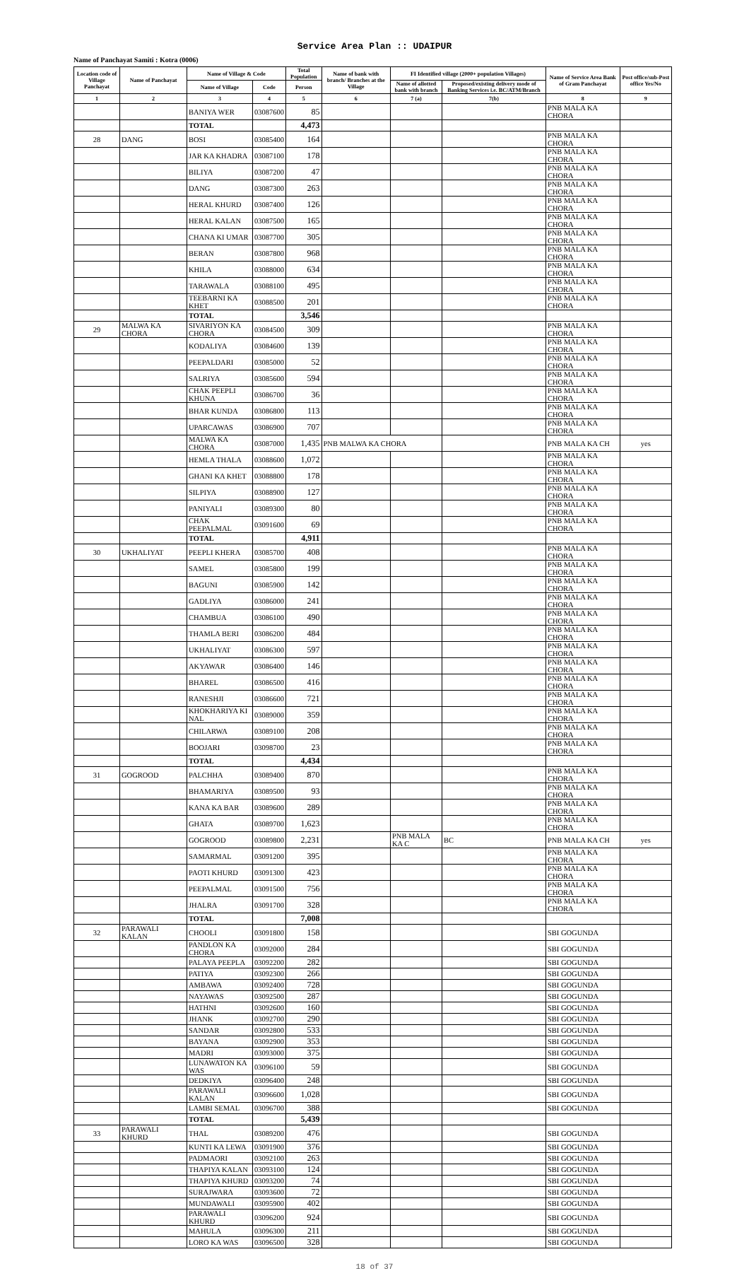Service Area Plan :: UDAIPUR
Name of Panchayat Samiti : Kotra (0006)
| Location code of Village Panchayat | Name of Panchayat | Name of Village & Code | | Total Population | Name of bank with branch/ Branches at the Village | FI Identified village (2000+ population Villages) | | Name of Service Area Bank of Gram Panchayat | Post office/sub-Post office Yes/No |
| --- | --- | --- | --- | --- | --- | --- | --- | --- | --- |
| | | Name of Village | Code | Person | | Name of allotted bank with branch | Proposed/existing delivery mode of Banking Services i.e. BC/ATM/Branch | | |
| 1 | 2 | 3 | 4 | 5 | 6 | 7 (a) | 7(b) | 8 | 9 |
| | | BANIYA WER | 03087600 | 85 | | | | PNB MALA KA CHORA | |
| | | TOTAL | | 4,473 | | | | | |
| 28 | DANG | BOSI | 03085400 | 164 | | | | PNB MALA KA CHORA | |
| | | JAR KA KHADRA | 03087100 | 178 | | | | PNB MALA KA CHORA | |
| | | BILIYA | 03087200 | 47 | | | | PNB MALA KA CHORA | |
| | | DANG | 03087300 | 263 | | | | PNB MALA KA CHORA | |
| | | HERAL KHURD | 03087400 | 126 | | | | PNB MALA KA CHORA | |
| | | HERAL KALAN | 03087500 | 165 | | | | PNB MALA KA CHORA | |
| | | CHANA KI UMAR | 03087700 | 305 | | | | PNB MALA KA CHORA | |
| | | BERAN | 03087800 | 968 | | | | PNB MALA KA CHORA | |
| | | KHILA | 03088000 | 634 | | | | PNB MALA KA CHORA | |
| | | TARAWALA | 03088100 | 495 | | | | PNB MALA KA CHORA | |
| | | TEEBARNI KA KHET | 03088500 | 201 | | | | PNB MALA KA CHORA | |
| | | TOTAL | | 3,546 | | | | | |
| 29 | MALWA KA CHORA | SIVARIYON KA CHORA | 03084500 | 309 | | | | PNB MALA KA CHORA | |
| | | KODALIYA | 03084600 | 139 | | | | PNB MALA KA CHORA | |
| | | PEEPALDARI | 03085000 | 52 | | | | PNB MALA KA CHORA | |
| | | SALRIYA | 03085600 | 594 | | | | PNB MALA KA CHORA | |
| | | CHAK PEEPLI KHUNA | 03086700 | 36 | | | | PNB MALA KA CHORA | |
| | | BHAR KUNDA | 03086800 | 113 | | | | PNB MALA KA CHORA | |
| | | UPARCAWAS | 03086900 | 707 | | | | PNB MALA KA CHORA | |
| | | MALWA KA CHORA | 03087000 | 1,435 | PNB MALWA KA CHORA | | | PNB MALA KA CH | yes |
| | | HEMLA THALA | 03088600 | 1,072 | | | | PNB MALA KA CHORA | |
| | | GHANI KA KHET | 03088800 | 178 | | | | PNB MALA KA CHORA | |
| | | SILPIYA | 03088900 | 127 | | | | PNB MALA KA CHORA | |
| | | PANIYALI | 03089300 | 80 | | | | PNB MALA KA CHORA | |
| | | CHAK PEEPALMAL | 03091600 | 69 | | | | PNB MALA KA CHORA | |
| | | TOTAL | | 4,911 | | | | | |
| 30 | UKHALIYAT | PEEPLI KHERA | 03085700 | 408 | | | | PNB MALA KA CHORA | |
| | | SAMEL | 03085800 | 199 | | | | PNB MALA KA CHORA | |
| | | BAGUNI | 03085900 | 142 | | | | PNB MALA KA CHORA | |
| | | GADLIYA | 03086000 | 241 | | | | PNB MALA KA CHORA | |
| | | CHAMBUA | 03086100 | 490 | | | | PNB MALA KA CHORA | |
| | | THAMLA BERI | 03086200 | 484 | | | | PNB MALA KA CHORA | |
| | | UKHALIYAT | 03086300 | 597 | | | | PNB MALA KA CHORA | |
| | | AKYAWAR | 03086400 | 146 | | | | PNB MALA KA CHORA | |
| | | BHAREL | 03086500 | 416 | | | | PNB MALA KA CHORA | |
| | | RANESHJI | 03086600 | 721 | | | | PNB MALA KA CHORA | |
| | | KHOKHARIYA KI NAL | 03089000 | 359 | | | | PNB MALA KA CHORA | |
| | | CHILARWA | 03089100 | 208 | | | | PNB MALA KA CHORA | |
| | | BOOJARI | 03098700 | 23 | | | | PNB MALA KA CHORA | |
| | | TOTAL | | 4,434 | | | | | |
| 31 | GOGROOD | PALCHHA | 03089400 | 870 | | | | PNB MALA KA CHORA | |
| | | BHAMARIYA | 03089500 | 93 | | | | PNB MALA KA CHORA | |
| | | KANA KA BAR | 03089600 | 289 | | | | PNB MALA KA CHORA | |
| | | GHATA | 03089700 | 1,623 | | | | PNB MALA KA CHORA | |
| | | GOGROOD | 03089800 | 2,231 | | PNB MALA KA C | BC | PNB MALA KA CH | yes |
| | | SAMARMAL | 03091200 | 395 | | | | PNB MALA KA CHORA | |
| | | PAOTI KHURD | 03091300 | 423 | | | | PNB MALA KA CHORA | |
| | | PEEPALMAL | 03091500 | 756 | | | | PNB MALA KA CHORA | |
| | | JHALRA | 03091700 | 328 | | | | PNB MALA KA CHORA | |
| | | TOTAL | | 7,008 | | | | | |
| 32 | PARAWALI KALAN | CHOOLI | 03091800 | 158 | | | | SBI GOGUNDA | |
| | | PANDLON KA CHORA | 03092000 | 284 | | | | SBI GOGUNDA | |
| | | PALAYA PEEPLA | 03092200 | 282 | | | | SBI GOGUNDA | |
| | | PATIYA | 03092300 | 266 | | | | SBI GOGUNDA | |
| | | AMBAWA | 03092400 | 728 | | | | SBI GOGUNDA | |
| | | NAYAWAS | 03092500 | 287 | | | | SBI GOGUNDA | |
| | | HATHNI | 03092600 | 160 | | | | SBI GOGUNDA | |
| | | JHANK | 03092700 | 290 | | | | SBI GOGUNDA | |
| | | SANDAR | 03092800 | 533 | | | | SBI GOGUNDA | |
| | | BAYANA | 03092900 | 353 | | | | SBI GOGUNDA | |
| | | MADRI | 03093000 | 375 | | | | SBI GOGUNDA | |
| | | LUNAWATON KA WAS | 03096100 | 59 | | | | SBI GOGUNDA | |
| | | DEDKIYA | 03096400 | 248 | | | | SBI GOGUNDA | |
| | | PARAWALI KALAN | 03096600 | 1,028 | | | | SBI GOGUNDA | |
| | | LAMBI SEMAL | 03096700 | 388 | | | | SBI GOGUNDA | |
| | | TOTAL | | 5,439 | | | | | |
| 33 | PARAWALI KHURD | THAL | 03089200 | 476 | | | | SBI GOGUNDA | |
| | | KUNTI KA LEWA | 03091900 | 376 | | | | SBI GOGUNDA | |
| | | PADMAORI | 03092100 | 263 | | | | SBI GOGUNDA | |
| | | THAPIYA KALAN | 03093100 | 124 | | | | SBI GOGUNDA | |
| | | THAPIYA KHURD | 03093200 | 74 | | | | SBI GOGUNDA | |
| | | SURAJWARA | 03093600 | 72 | | | | SBI GOGUNDA | |
| | | MUNDAWALI | 03095900 | 402 | | | | SBI GOGUNDA | |
| | | PARAWALI KHURD | 03096200 | 924 | | | | SBI GOGUNDA | |
| | | MAHULA | 03096300 | 211 | | | | SBI GOGUNDA | |
| | | LORO KA WAS | 03096500 | 328 | | | | SBI GOGUNDA | |
18 of 37